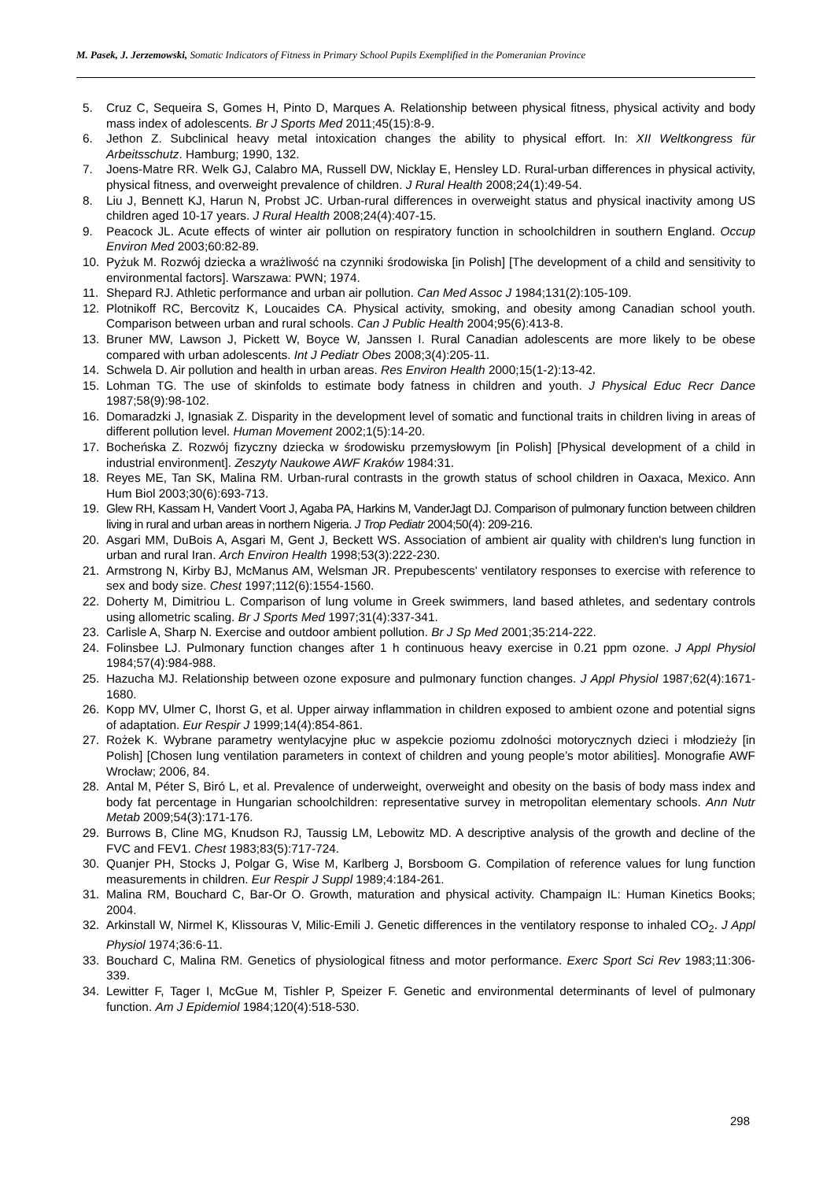M. Pasek, J. Jerzemowski, Somatic Indicators of Fitness in Primary School Pupils Exemplified in the Pomeranian Province
5. Cruz C, Sequeira S, Gomes H, Pinto D, Marques A. Relationship between physical fitness, physical activity and body mass index of adolescents. Br J Sports Med 2011;45(15):8-9.
6. Jethon Z. Subclinical heavy metal intoxication changes the ability to physical effort. In: XII Weltkongress für Arbeitsschutz. Hamburg; 1990, 132.
7. Joens-Matre RR. Welk GJ, Calabro MA, Russell DW, Nicklay E, Hensley LD. Rural-urban differences in physical activity, physical fitness, and overweight prevalence of children. J Rural Health 2008;24(1):49-54.
8. Liu J, Bennett KJ, Harun N, Probst JC. Urban-rural differences in overweight status and physical inactivity among US children aged 10-17 years. J Rural Health 2008;24(4):407-15.
9. Peacock JL. Acute effects of winter air pollution on respiratory function in schoolchildren in southern England. Occup Environ Med 2003;60:82-89.
10. Pyżuk M. Rozwój dziecka a wrażliwość na czynniki środowiska [in Polish] [The development of a child and sensitivity to environmental factors]. Warszawa: PWN; 1974.
11. Shepard RJ. Athletic performance and urban air pollution. Can Med Assoc J 1984;131(2):105-109.
12. Plotnikoff RC, Bercovitz K, Loucaides CA. Physical activity, smoking, and obesity among Canadian school youth. Comparison between urban and rural schools. Can J Public Health 2004;95(6):413-8.
13. Bruner MW, Lawson J, Pickett W, Boyce W, Janssen I. Rural Canadian adolescents are more likely to be obese compared with urban adolescents. Int J Pediatr Obes 2008;3(4):205-11.
14. Schwela D. Air pollution and health in urban areas. Res Environ Health 2000;15(1-2):13-42.
15. Lohman TG. The use of skinfolds to estimate body fatness in children and youth. J Physical Educ Recr Dance 1987;58(9):98-102.
16. Domaradzki J, Ignasiak Z. Disparity in the development level of somatic and functional traits in children living in areas of different pollution level. Human Movement 2002;1(5):14-20.
17. Bocheńska Z. Rozwój fizyczny dziecka w środowisku przemysłowym [in Polish] [Physical development of a child in industrial environment]. Zeszyty Naukowe AWF Kraków 1984:31.
18. Reyes ME, Tan SK, Malina RM. Urban-rural contrasts in the growth status of school children in Oaxaca, Mexico. Ann Hum Biol 2003;30(6):693-713.
19. Glew RH, Kassam H, Vandert Voort J, Agaba PA, Harkins M, VanderJagt DJ. Comparison of pulmonary function between children living in rural and urban areas in northern Nigeria. J Trop Pediatr 2004;50(4): 209-216.
20. Asgari MM, DuBois A, Asgari M, Gent J, Beckett WS. Association of ambient air quality with children's lung function in urban and rural Iran. Arch Environ Health 1998;53(3):222-230.
21. Armstrong N, Kirby BJ, McManus AM, Welsman JR. Prepubescents' ventilatory responses to exercise with reference to sex and body size. Chest 1997;112(6):1554-1560.
22. Doherty M, Dimitriou L. Comparison of lung volume in Greek swimmers, land based athletes, and sedentary controls using allometric scaling. Br J Sports Med 1997;31(4):337-341.
23. Carlisle A, Sharp N. Exercise and outdoor ambient pollution. Br J Sp Med 2001;35:214-222.
24. Folinsbee LJ. Pulmonary function changes after 1 h continuous heavy exercise in 0.21 ppm ozone. J Appl Physiol 1984;57(4):984-988.
25. Hazucha MJ. Relationship between ozone exposure and pulmonary function changes. J Appl Physiol 1987;62(4):1671-1680.
26. Kopp MV, Ulmer C, Ihorst G, et al. Upper airway inflammation in children exposed to ambient ozone and potential signs of adaptation. Eur Respir J 1999;14(4):854-861.
27. Rożek K. Wybrane parametry wentylacyjne płuc w aspekcie poziomu zdolności motorycznych dzieci i młodzieży [in Polish] [Chosen lung ventilation parameters in context of children and young people’s motor abilities]. Monografie AWF Wrocław; 2006, 84.
28. Antal M, Péter S, Biró L, et al. Prevalence of underweight, overweight and obesity on the basis of body mass index and body fat percentage in Hungarian schoolchildren: representative survey in metropolitan elementary schools. Ann Nutr Metab 2009;54(3):171-176.
29. Burrows B, Cline MG, Knudson RJ, Taussig LM, Lebowitz MD. A descriptive analysis of the growth and decline of the FVC and FEV1. Chest 1983;83(5):717-724.
30. Quanjer PH, Stocks J, Polgar G, Wise M, Karlberg J, Borsboom G. Compilation of reference values for lung function measurements in children. Eur Respir J Suppl 1989;4:184-261.
31. Malina RM, Bouchard C, Bar-Or O. Growth, maturation and physical activity. Champaign IL: Human Kinetics Books; 2004.
32. Arkinstall W, Nirmel K, Klissouras V, Milic-Emili J. Genetic differences in the ventilatory response to inhaled CO<sub>2</sub>. J Appl Physiol 1974;36:6-11.
33. Bouchard C, Malina RM. Genetics of physiological fitness and motor performance. Exerc Sport Sci Rev 1983;11:306-339.
34. Lewitter F, Tager I, McGue M, Tishler P, Speizer F. Genetic and environmental determinants of level of pulmonary function. Am J Epidemiol 1984;120(4):518-530.
298